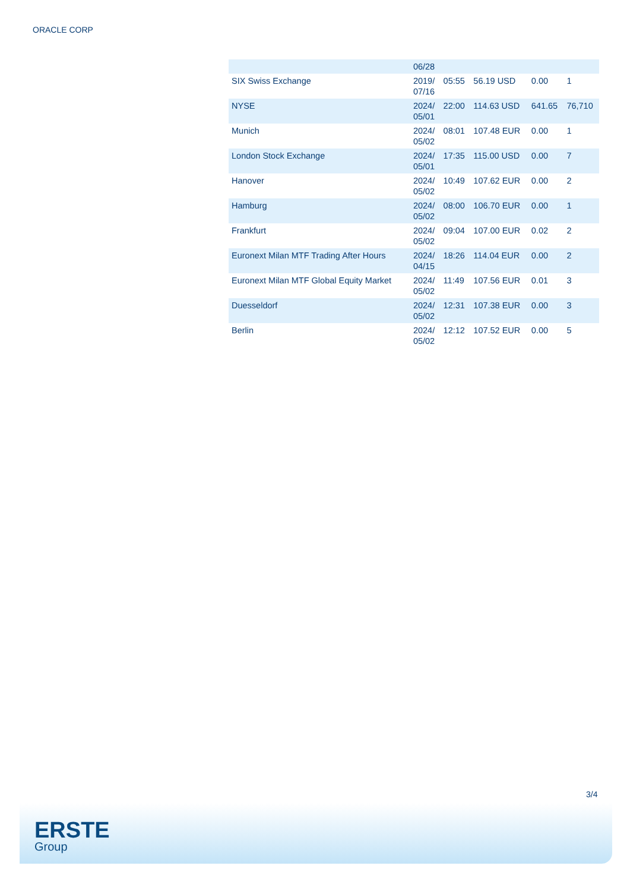ORACLE CORP
| | 06/28 | | | | |
| SIX Swiss Exchange | 2019/ 07/16 | 05:55 | 56.19 USD | 0.00 | 1 |
| NYSE | 2024/ 05/01 | 22:00 | 114.63 USD | 641.65 | 76,710 |
| Munich | 2024/ 05/02 | 08:01 | 107.48 EUR | 0.00 | 1 |
| London Stock Exchange | 2024/ 05/01 | 17:35 | 115.00 USD | 0.00 | 7 |
| Hanover | 2024/ 05/02 | 10:49 | 107.62 EUR | 0.00 | 2 |
| Hamburg | 2024/ 05/02 | 08:00 | 106.70 EUR | 0.00 | 1 |
| Frankfurt | 2024/ 05/02 | 09:04 | 107.00 EUR | 0.02 | 2 |
| Euronext Milan MTF Trading After Hours | 2024/ 04/15 | 18:26 | 114.04 EUR | 0.00 | 2 |
| Euronext Milan MTF Global Equity Market | 2024/ 05/02 | 11:49 | 107.56 EUR | 0.01 | 3 |
| Duesseldorf | 2024/ 05/02 | 12:31 | 107.38 EUR | 0.00 | 3 |
| Berlin | 2024/ 05/02 | 12:12 | 107.52 EUR | 0.00 | 5 |
3/4
ERSTE
Group